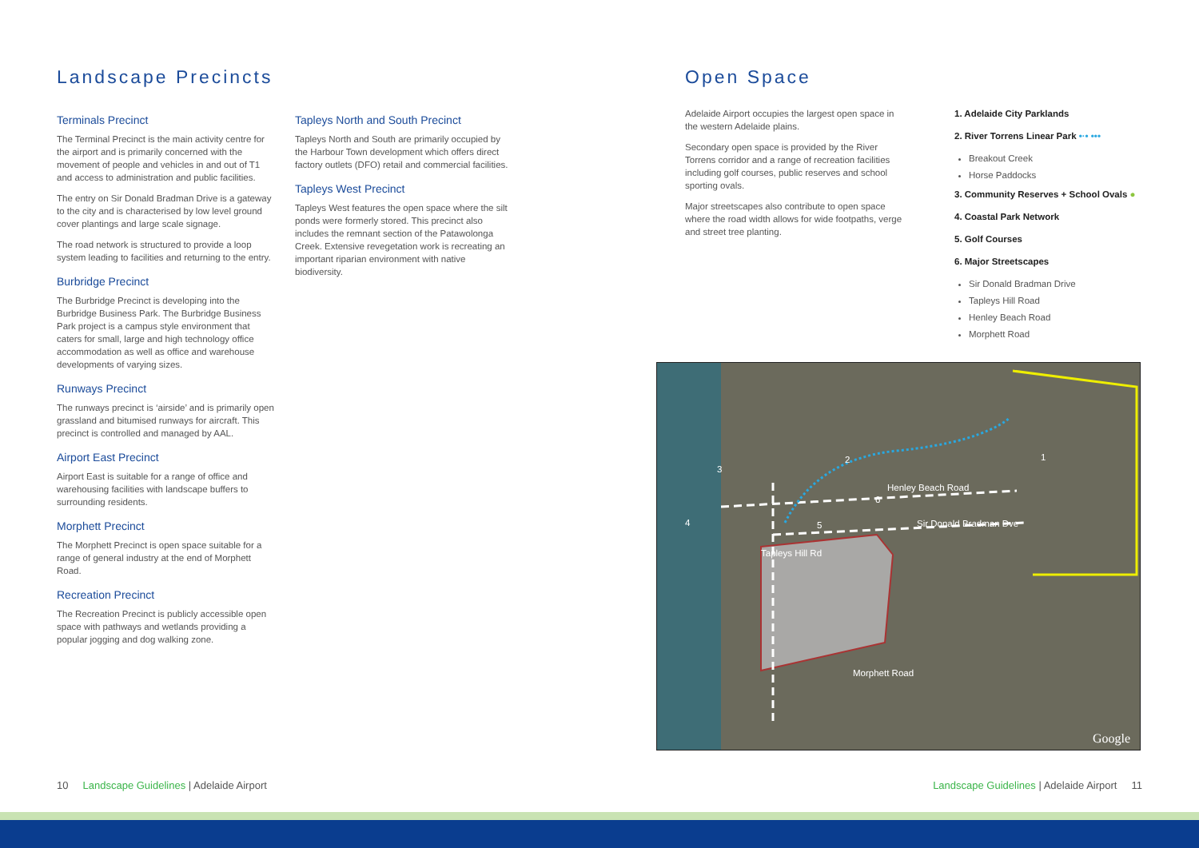Landscape Precincts
Terminals Precinct
The Terminal Precinct is the main activity centre for the airport and is primarily concerned with the movement of people and vehicles in and out of T1 and access to administration and public facilities.
The entry on Sir Donald Bradman Drive is a gateway to the city and is characterised by low level ground cover plantings and large scale signage.
The road network is structured to provide a loop system leading to facilities and returning to the entry.
Burbridge Precinct
The Burbridge Precinct is developing into the Burbridge Business Park. The Burbridge Business Park project is a campus style environment that caters for small, large and high technology office accommodation as well as office and warehouse developments of varying sizes.
Runways Precinct
The runways precinct is ‘airside’ and is primarily open grassland and bitumised runways for aircraft. This precinct is controlled and managed by AAL.
Airport East Precinct
Airport East is suitable for a range of office and warehousing facilities with landscape buffers to surrounding residents.
Morphett Precinct
The Morphett Precinct is open space suitable for a range of general industry at the end of Morphett Road.
Recreation Precinct
The Recreation Precinct is publicly accessible open space with pathways and wetlands providing a popular jogging and dog walking zone.
Tapleys North and South Precinct
Tapleys North and South are primarily occupied by the Harbour Town development which offers direct factory outlets (DFO) retail and commercial facilities.
Tapleys West Precinct
Tapleys West features the open space where the silt ponds were formerly stored. This precinct also includes the remnant section of the Patawolonga Creek. Extensive revegetation work is recreating an important riparian environment with native biodiversity.
10 Landscape Guidelines | Adelaide Airport
Open Space
Adelaide Airport occupies the largest open space in the western Adelaide plains.
Secondary open space is provided by the River Torrens corridor and a range of recreation facilities including golf courses, public reserves and school sporting ovals.
Major streetscapes also contribute to open space where the road width allows for wide footpaths, verge and street tree planting.
1. Adelaide City Parklands
2. River Torrens Linear Park •·• •••
Breakout Creek
Horse Paddocks
3. Community Reserves + School Ovals ●
4. Coastal Park Network
5. Golf Courses
6. Major Streetscapes
Sir Donald Bradman Drive
Tapleys Hill Road
Henley Beach Road
Morphett Road
Henley Beach Road
Sir Donald Bradman Dve
Tapleys Hill Rd
Morphett Road
1
2
3
4 5
6
Google
Landscape Guidelines | Adelaide Airport 11